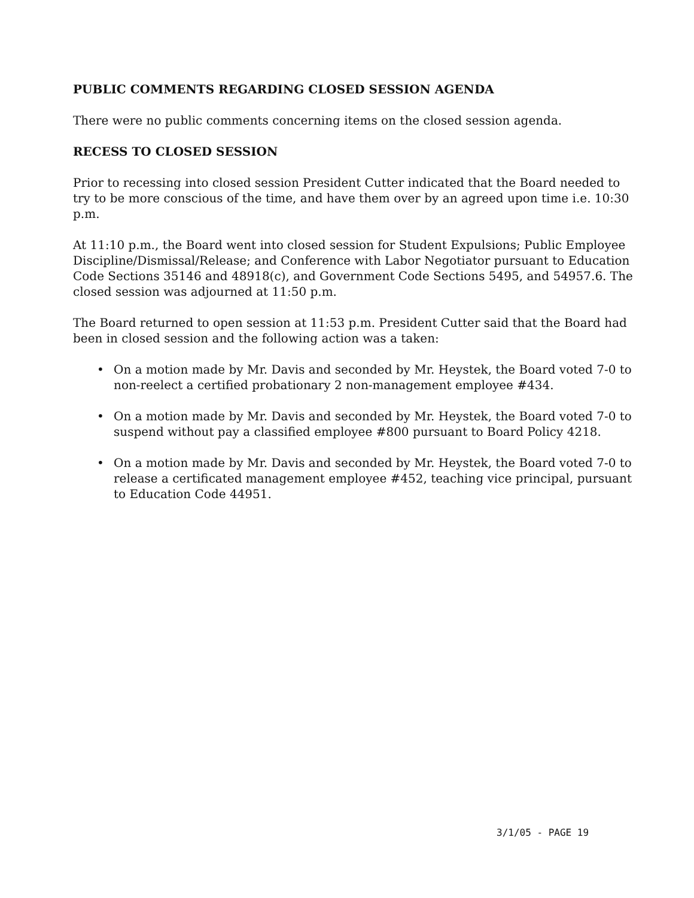PUBLIC COMMENTS REGARDING CLOSED SESSION AGENDA
There were no public comments concerning items on the closed session agenda.
RECESS TO CLOSED SESSION
Prior to recessing into closed session President Cutter indicated that the Board needed to try to be more conscious of the time, and have them over by an agreed upon time i.e. 10:30 p.m.
At 11:10 p.m., the Board went into closed session for Student Expulsions; Public Employee Discipline/Dismissal/Release; and Conference with Labor Negotiator pursuant to Education Code Sections 35146 and 48918(c), and Government Code Sections 5495, and 54957.6. The closed session was adjourned at 11:50 p.m.
The Board returned to open session at 11:53 p.m. President Cutter said that the Board had been in closed session and the following action was a taken:
• On a motion made by Mr. Davis and seconded by Mr. Heystek, the Board voted 7-0 to non-reelect a certified probationary 2 non-management employee #434.
• On a motion made by Mr. Davis and seconded by Mr. Heystek, the Board voted 7-0 to suspend without pay a classified employee #800 pursuant to Board Policy 4218.
• On a motion made by Mr. Davis and seconded by Mr. Heystek, the Board voted 7-0 to release a certificated management employee #452, teaching vice principal, pursuant to Education Code 44951.
3/1/05 - PAGE 19